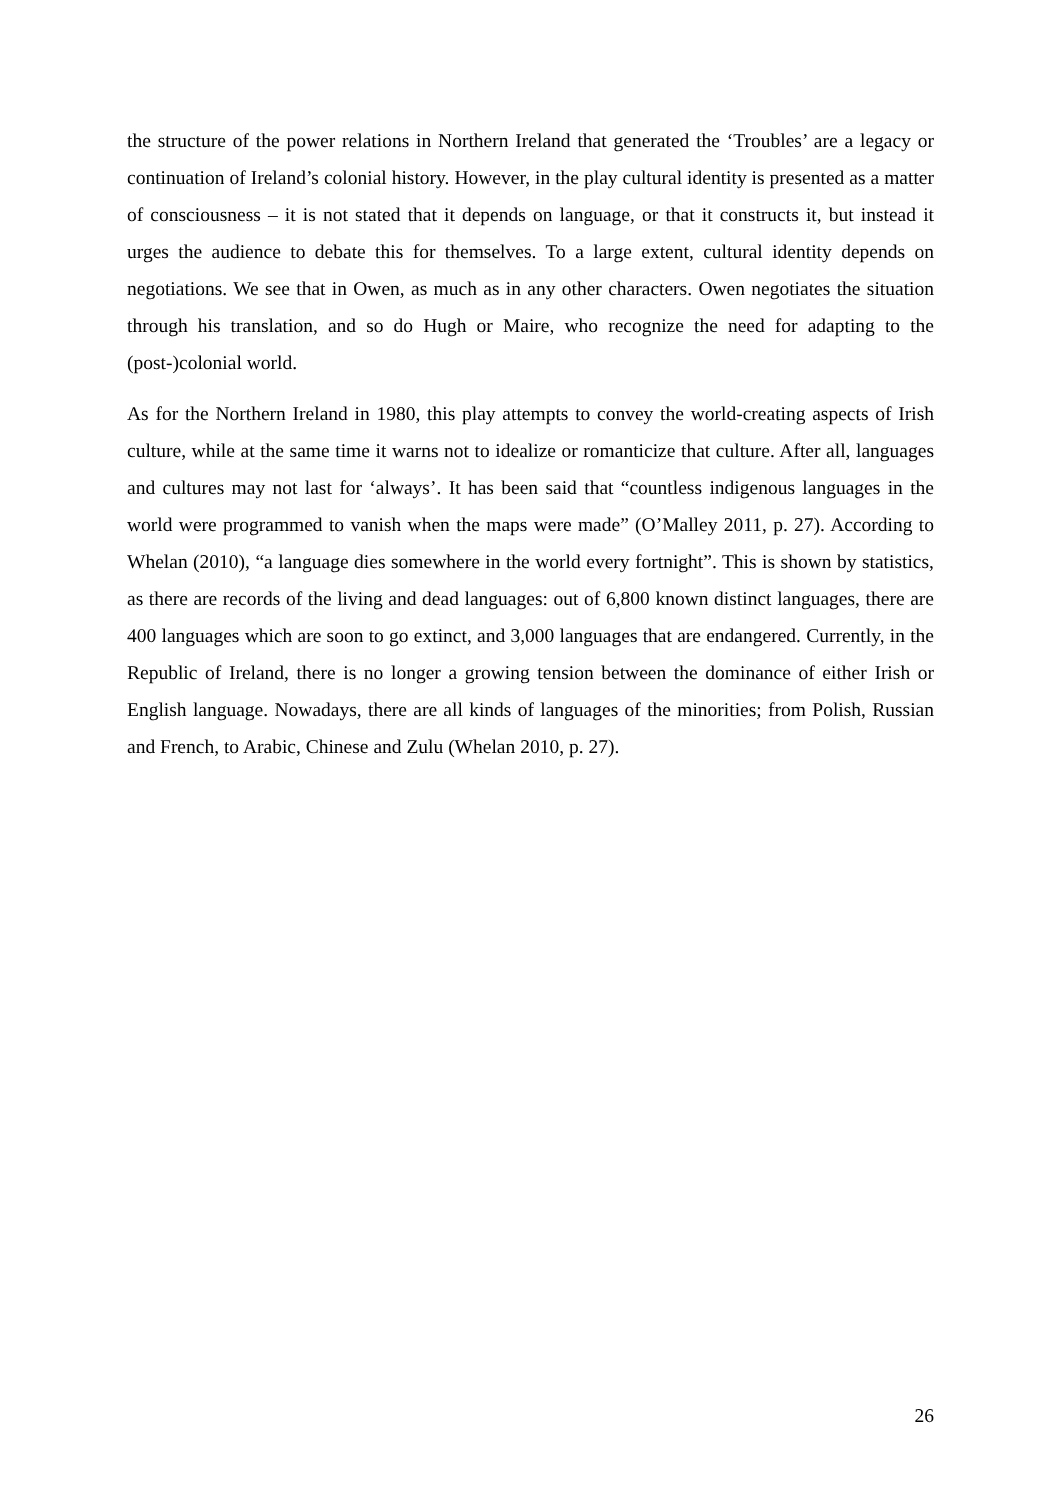the structure of the power relations in Northern Ireland that generated the ‘Troubles’ are a legacy or continuation of Ireland’s colonial history. However, in the play cultural identity is presented as a matter of consciousness – it is not stated that it depends on language, or that it constructs it, but instead it urges the audience to debate this for themselves. To a large extent, cultural identity depends on negotiations. We see that in Owen, as much as in any other characters. Owen negotiates the situation through his translation, and so do Hugh or Maire, who recognize the need for adapting to the (post-)colonial world.
As for the Northern Ireland in 1980, this play attempts to convey the world-creating aspects of Irish culture, while at the same time it warns not to idealize or romanticize that culture. After all, languages and cultures may not last for ‘always’. It has been said that “countless indigenous languages in the world were programmed to vanish when the maps were made” (O’Malley 2011, p. 27). According to Whelan (2010), “a language dies somewhere in the world every fortnight”. This is shown by statistics, as there are records of the living and dead languages: out of 6,800 known distinct languages, there are 400 languages which are soon to go extinct, and 3,000 languages that are endangered. Currently, in the Republic of Ireland, there is no longer a growing tension between the dominance of either Irish or English language. Nowadays, there are all kinds of languages of the minorities; from Polish, Russian and French, to Arabic, Chinese and Zulu (Whelan 2010, p. 27).
26